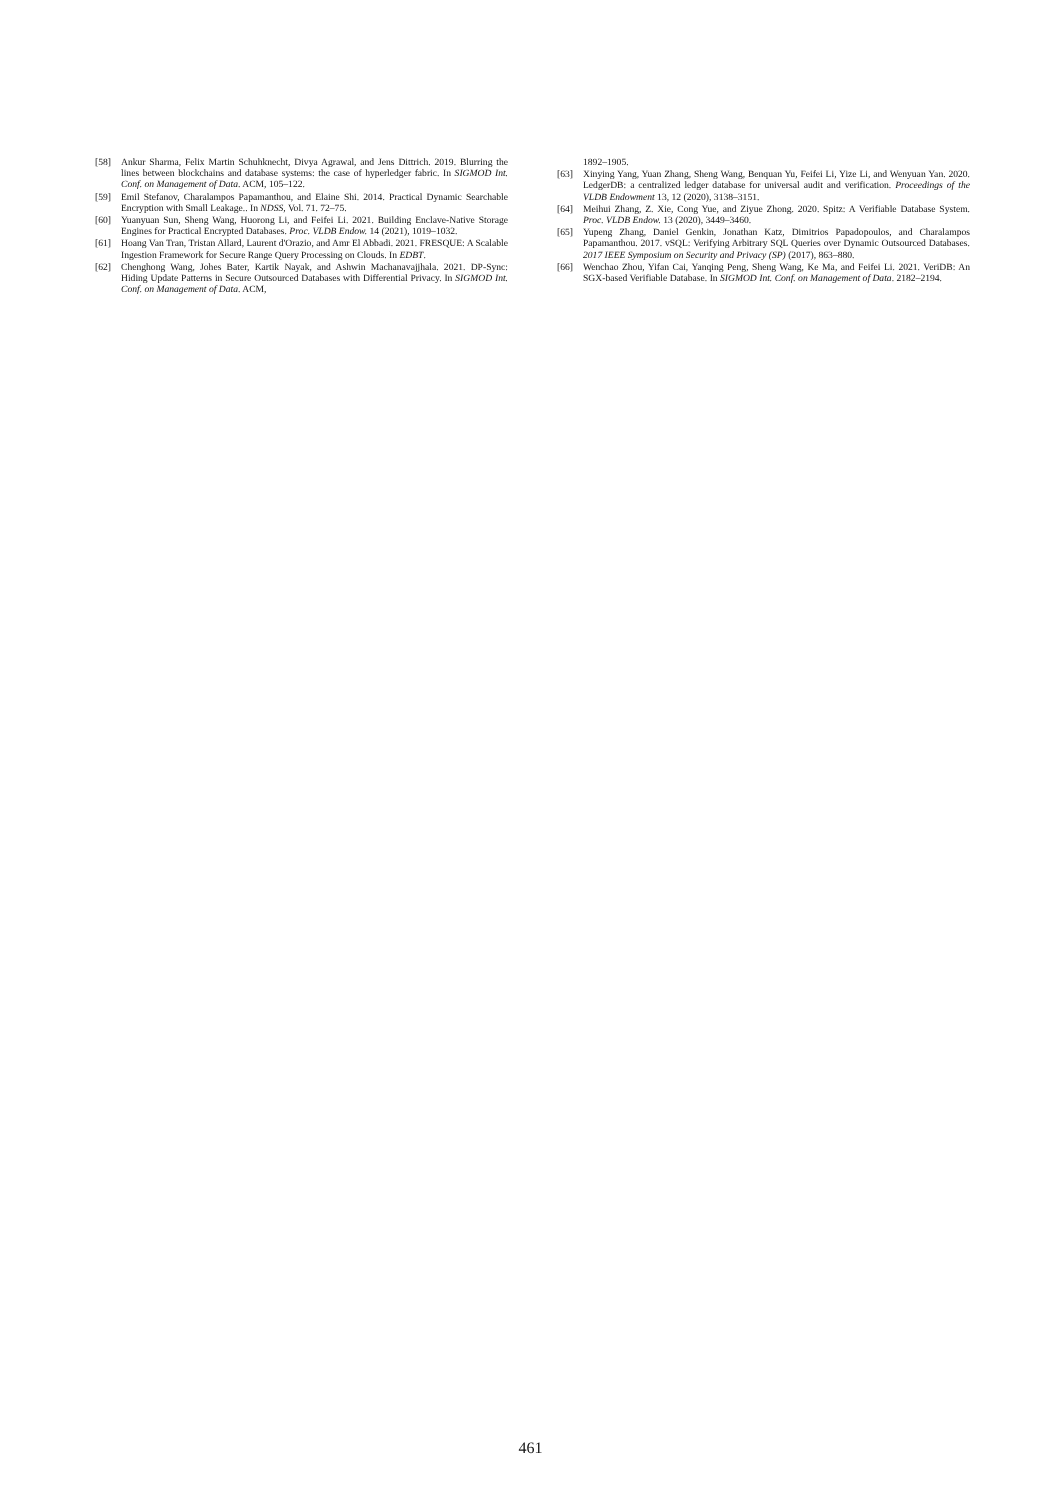[58] Ankur Sharma, Felix Martin Schuhknecht, Divya Agrawal, and Jens Dittrich. 2019. Blurring the lines between blockchains and database systems: the case of hyperledger fabric. In SIGMOD Int. Conf. on Management of Data. ACM, 105–122.
[59] Emil Stefanov, Charalampos Papamanthou, and Elaine Shi. 2014. Practical Dynamic Searchable Encryption with Small Leakage.. In NDSS, Vol. 71. 72–75.
[60] Yuanyuan Sun, Sheng Wang, Huorong Li, and Feifei Li. 2021. Building Enclave-Native Storage Engines for Practical Encrypted Databases. Proc. VLDB Endow. 14 (2021), 1019–1032.
[61] Hoang Van Tran, Tristan Allard, Laurent d'Orazio, and Amr El Abbadi. 2021. FRESQUE: A Scalable Ingestion Framework for Secure Range Query Processing on Clouds. In EDBT.
[62] Chenghong Wang, Johes Bater, Kartik Nayak, and Ashwin Machanavajjhala. 2021. DP-Sync: Hiding Update Patterns in Secure Outsourced Databases with Differential Privacy. In SIGMOD Int. Conf. on Management of Data. ACM,
1892–1905.
[63] Xinying Yang, Yuan Zhang, Sheng Wang, Benquan Yu, Feifei Li, Yize Li, and Wenyuan Yan. 2020. LedgerDB: a centralized ledger database for universal audit and verification. Proceedings of the VLDB Endowment 13, 12 (2020), 3138–3151.
[64] Meihui Zhang, Z. Xie, Cong Yue, and Ziyue Zhong. 2020. Spitz: A Verifiable Database System. Proc. VLDB Endow. 13 (2020), 3449–3460.
[65] Yupeng Zhang, Daniel Genkin, Jonathan Katz, Dimitrios Papadopoulos, and Charalampos Papamanthou. 2017. vSQL: Verifying Arbitrary SQL Queries over Dynamic Outsourced Databases. 2017 IEEE Symposium on Security and Privacy (SP) (2017), 863–880.
[66] Wenchao Zhou, Yifan Cai, Yanqing Peng, Sheng Wang, Ke Ma, and Feifei Li. 2021. VeriDB: An SGX-based Verifiable Database. In SIGMOD Int. Conf. on Management of Data. 2182–2194.
461